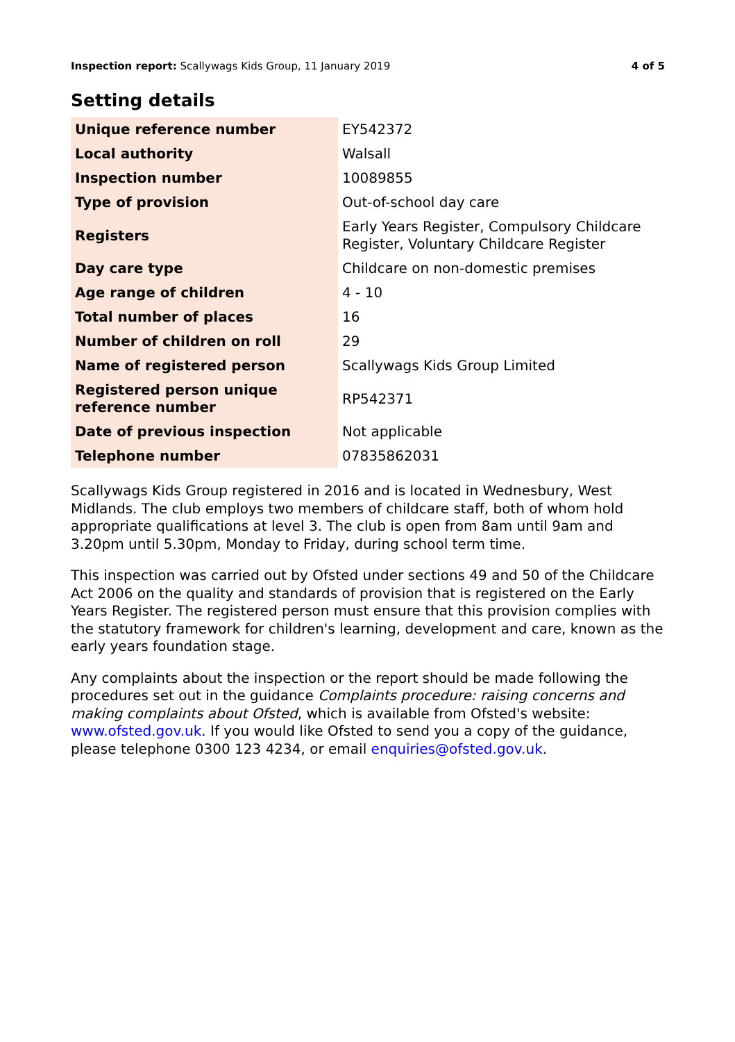Inspection report: Scallywags Kids Group, 11 January 2019 4 of 5
Setting details
| Unique reference number | EY542372 |
| Local authority | Walsall |
| Inspection number | 10089855 |
| Type of provision | Out-of-school day care |
| Registers | Early Years Register, Compulsory Childcare Register, Voluntary Childcare Register |
| Day care type | Childcare on non-domestic premises |
| Age range of children | 4 - 10 |
| Total number of places | 16 |
| Number of children on roll | 29 |
| Name of registered person | Scallywags Kids Group Limited |
| Registered person unique reference number | RP542371 |
| Date of previous inspection | Not applicable |
| Telephone number | 07835862031 |
Scallywags Kids Group registered in 2016 and is located in Wednesbury, West Midlands. The club employs two members of childcare staff, both of whom hold appropriate qualifications at level 3. The club is open from 8am until 9am and 3.20pm until 5.30pm, Monday to Friday, during school term time.
This inspection was carried out by Ofsted under sections 49 and 50 of the Childcare Act 2006 on the quality and standards of provision that is registered on the Early Years Register. The registered person must ensure that this provision complies with the statutory framework for children's learning, development and care, known as the early years foundation stage.
Any complaints about the inspection or the report should be made following the procedures set out in the guidance Complaints procedure: raising concerns and making complaints about Ofsted, which is available from Ofsted's website: www.ofsted.gov.uk. If you would like Ofsted to send you a copy of the guidance, please telephone 0300 123 4234, or email enquiries@ofsted.gov.uk.